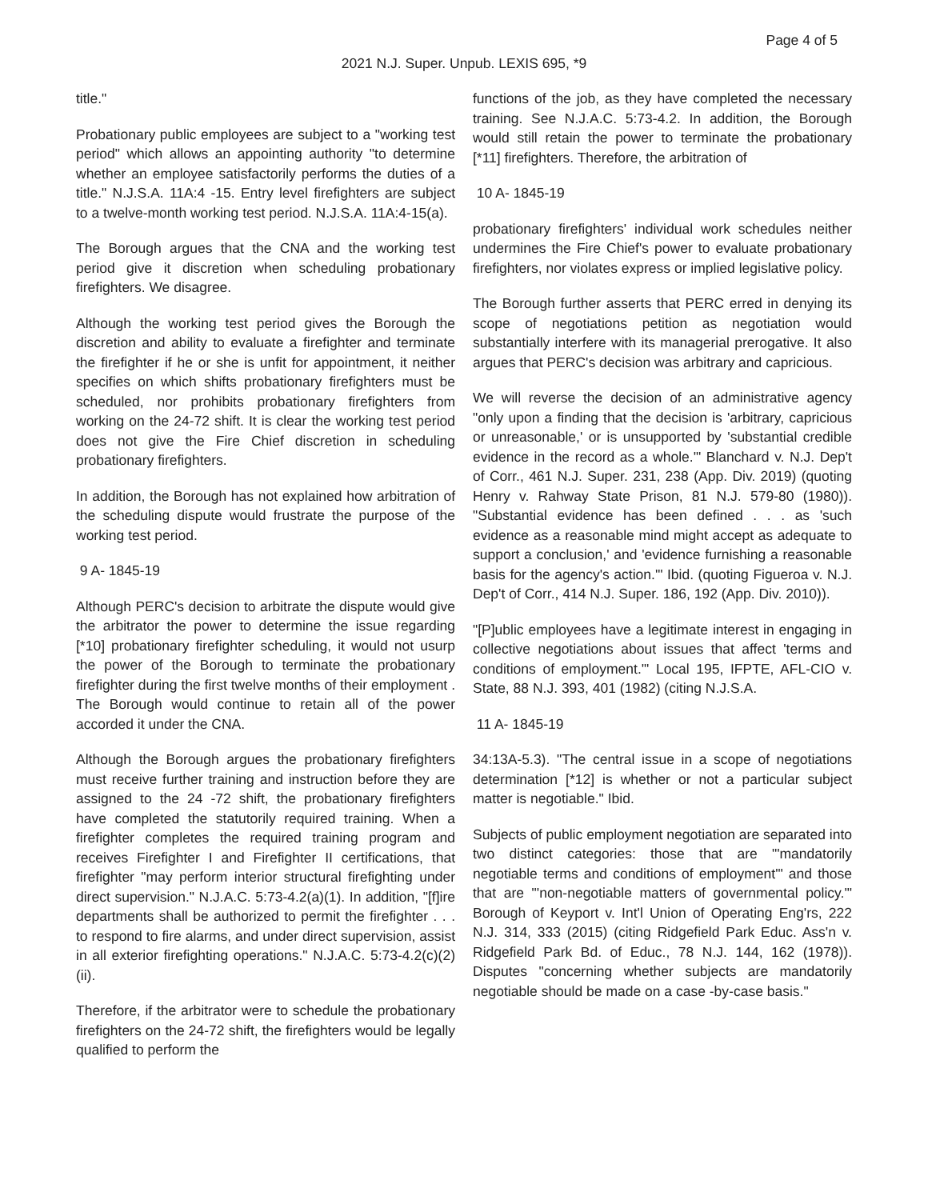Page 4 of 5
2021 N.J. Super. Unpub. LEXIS 695, *9
title."
Probationary public employees are subject to a "working test period" which allows an appointing authority "to determine whether an employee satisfactorily performs the duties of a title." N.J.S.A. 11A:4 -15. Entry level firefighters are subject to a twelve-month working test period. N.J.S.A. 11A:4-15(a).
The Borough argues that the CNA and the working test period give it discretion when scheduling probationary firefighters. We disagree.
Although the working test period gives the Borough the discretion and ability to evaluate a firefighter and terminate the firefighter if he or she is unfit for appointment, it neither specifies on which shifts probationary firefighters must be scheduled, nor prohibits probationary firefighters from working on the 24-72 shift. It is clear the working test period does not give the Fire Chief discretion in scheduling probationary firefighters.
In addition, the Borough has not explained how arbitration of the scheduling dispute would frustrate the purpose of the working test period.
9 A- 1845-19
Although PERC's decision to arbitrate the dispute would give the arbitrator the power to determine the issue regarding [*10] probationary firefighter scheduling, it would not usurp the power of the Borough to terminate the probationary firefighter during the first twelve months of their employment . The Borough would continue to retain all of the power accorded it under the CNA.
Although the Borough argues the probationary firefighters must receive further training and instruction before they are assigned to the 24 -72 shift, the probationary firefighters have completed the statutorily required training. When a firefighter completes the required training program and receives Firefighter I and Firefighter II certifications, that firefighter "may perform interior structural firefighting under direct supervision." N.J.A.C. 5:73-4.2(a)(1). In addition, "[f]ire departments shall be authorized to permit the firefighter . . . to respond to fire alarms, and under direct supervision, assist in all exterior firefighting operations." N.J.A.C. 5:73-4.2(c)(2)(ii).
Therefore, if the arbitrator were to schedule the probationary firefighters on the 24-72 shift, the firefighters would be legally qualified to perform the
functions of the job, as they have completed the necessary training. See N.J.A.C. 5:73-4.2. In addition, the Borough would still retain the power to terminate the probationary [*11] firefighters. Therefore, the arbitration of
10 A- 1845-19
probationary firefighters' individual work schedules neither undermines the Fire Chief's power to evaluate probationary firefighters, nor violates express or implied legislative policy.
The Borough further asserts that PERC erred in denying its scope of negotiations petition as negotiation would substantially interfere with its managerial prerogative. It also argues that PERC's decision was arbitrary and capricious.
We will reverse the decision of an administrative agency "only upon a finding that the decision is 'arbitrary, capricious or unreasonable,' or is unsupported by 'substantial credible evidence in the record as a whole.'" Blanchard v. N.J. Dep't of Corr., 461 N.J. Super. 231, 238 (App. Div. 2019) (quoting Henry v. Rahway State Prison, 81 N.J. 579-80 (1980)). "Substantial evidence has been defined . . . as 'such evidence as a reasonable mind might accept as adequate to support a conclusion,' and 'evidence furnishing a reasonable basis for the agency's action.'" Ibid. (quoting Figueroa v. N.J. Dep't of Corr., 414 N.J. Super. 186, 192 (App. Div. 2010)).
"[P]ublic employees have a legitimate interest in engaging in collective negotiations about issues that affect 'terms and conditions of employment.'" Local 195, IFPTE, AFL-CIO v. State, 88 N.J. 393, 401 (1982) (citing N.J.S.A.
11 A- 1845-19
34:13A-5.3). "The central issue in a scope of negotiations determination [*12] is whether or not a particular subject matter is negotiable." Ibid.
Subjects of public employment negotiation are separated into two distinct categories: those that are "'mandatorily negotiable terms and conditions of employment'" and those that are "'non-negotiable matters of governmental policy.'" Borough of Keyport v. Int'l Union of Operating Eng'rs, 222 N.J. 314, 333 (2015) (citing Ridgefield Park Educ. Ass'n v. Ridgefield Park Bd. of Educ., 78 N.J. 144, 162 (1978)). Disputes "concerning whether subjects are mandatorily negotiable should be made on a case -by-case basis."